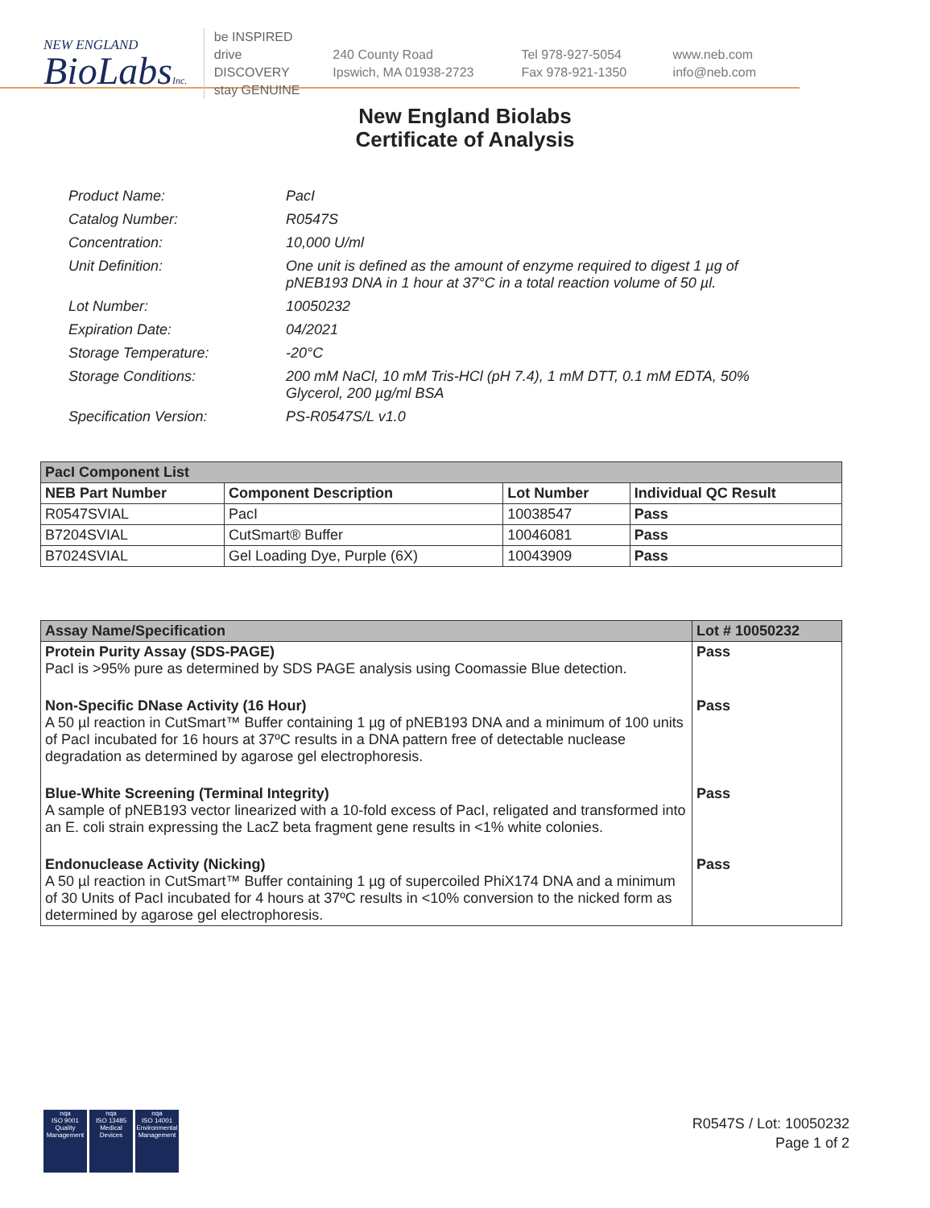NEW ENGLAND
BioLabsInc.
be INSPIRED
drive DISCOVERY
stay GENUINE
240 County Road
Ipswich, MA 01938-2723
Tel 978-927-5054
Fax 978-921-1350
www.neb.com
info@neb.com
New England Biolabs
Certificate of Analysis
| Product Name: | PacI |
| Catalog Number: | R0547S |
| Concentration: | 10,000 U/ml |
| Unit Definition: | One unit is defined as the amount of enzyme required to digest 1 µg of pNEB193 DNA in 1 hour at 37°C in a total reaction volume of 50 µl. |
| Lot Number: | 10050232 |
| Expiration Date: | 04/2021 |
| Storage Temperature: | -20°C |
| Storage Conditions: | 200 mM NaCl, 10 mM Tris-HCl (pH 7.4), 1 mM DTT, 0.1 mM EDTA, 50% Glycerol, 200 µg/ml BSA |
| Specification Version: | PS-R0547S/L v1.0 |
| PacI Component List | | | |
| --- | --- | --- | --- |
| NEB Part Number | Component Description | Lot Number | Individual QC Result |
| R0547SVIAL | PacI | 10038547 | Pass |
| B7204SVIAL | CutSmart® Buffer | 10046081 | Pass |
| B7024SVIAL | Gel Loading Dye, Purple (6X) | 10043909 | Pass |
| Assay Name/Specification | Lot # 10050232 |
| --- | --- |
| Protein Purity Assay (SDS-PAGE) PacI is >95% pure as determined by SDS PAGE analysis using Coomassie Blue detection. | Pass |
| Non-Specific DNase Activity (16 Hour) A 50 µl reaction in CutSmart™ Buffer containing 1 µg of pNEB193 DNA and a minimum of 100 units of PacI incubated for 16 hours at 37ºC results in a DNA pattern free of detectable nuclease degradation as determined by agarose gel electrophoresis. | Pass |
| Blue-White Screening (Terminal Integrity) A sample of pNEB193 vector linearized with a 10-fold excess of PacI, religated and transformed into an E. coli strain expressing the LacZ beta fragment gene results in <1% white colonies. | Pass |
| Endonuclease Activity (Nicking) A 50 µl reaction in CutSmart™ Buffer containing 1 µg of supercoiled PhiX174 DNA and a minimum of 30 Units of PacI incubated for 4 hours at 37ºC results in <10% conversion to the nicked form as determined by agarose gel electrophoresis. | Pass |
nqa
ISO 9001
Quality Management
nqa
ISO 13485
Medical Devices
nqa
ISO 14001
Environmental Management
R0547S / Lot: 10050232
Page 1 of 2